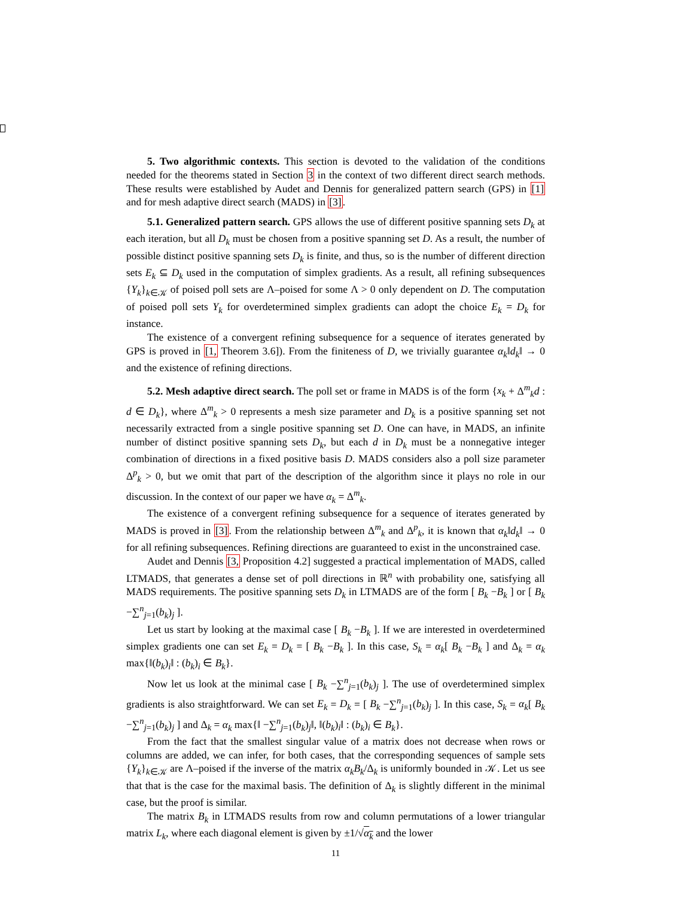5. Two algorithmic contexts. This section is devoted to the validation of the conditions needed for the theorems stated in Section 3 in the context of two different direct search methods. These results were established by Audet and Dennis for generalized pattern search (GPS) in [1] and for mesh adaptive direct search (MADS) in [3].
5.1. Generalized pattern search. GPS allows the use of different positive spanning sets D<sub>k</sub> at each iteration, but all D<sub>k</sub> must be chosen from a positive spanning set D. As a result, the number of possible distinct positive spanning sets D<sub>k</sub> is finite, and thus, so is the number of different direction sets E<sub>k</sub> ⊆ D<sub>k</sub> used in the computation of simplex gradients. As a result, all refining subsequences {Y<sub>k</sub>}<sub>k∈𝒦</sub> of poised poll sets are Λ–poised for some Λ > 0 only dependent on D. The computation of poised poll sets Y<sub>k</sub> for overdetermined simplex gradients can adopt the choice E<sub>k</sub> = D<sub>k</sub> for instance.
The existence of a convergent refining subsequence for a sequence of iterates generated by GPS is proved in [1, Theorem 3.6]). From the finiteness of D, we trivially guarantee α<sub>k</sub>‖d<sub>k</sub>‖ → 0 and the existence of refining directions.
5.2. Mesh adaptive direct search. The poll set or frame in MADS is of the form {x<sub>k</sub> + Δ<sup>m</sup><sub>k</sub>d : d ∈ D<sub>k</sub>}, where Δ<sup>m</sup><sub>k</sub> > 0 represents a mesh size parameter and D<sub>k</sub> is a positive spanning set not necessarily extracted from a single positive spanning set D. One can have, in MADS, an infinite number of distinct positive spanning sets D<sub>k</sub>, but each d in D<sub>k</sub> must be a nonnegative integer combination of directions in a fixed positive basis D. MADS considers also a poll size parameter Δ<sup>p</sup><sub>k</sub> > 0, but we omit that part of the description of the algorithm since it plays no role in our discussion. In the context of our paper we have α<sub>k</sub> = Δ<sup>m</sup><sub>k</sub>.
The existence of a convergent refining subsequence for a sequence of iterates generated by MADS is proved in [3]. From the relationship between Δ<sup>m</sup><sub>k</sub> and Δ<sup>p</sup><sub>k</sub>, it is known that α<sub>k</sub>‖d<sub>k</sub>‖ → 0 for all refining subsequences. Refining directions are guaranteed to exist in the unconstrained case.
Audet and Dennis [3, Proposition 4.2] suggested a practical implementation of MADS, called LTMADS, that generates a dense set of poll directions in ℝ<sup>n</sup> with probability one, satisfying all MADS requirements. The positive spanning sets D<sub>k</sub> in LTMADS are of the form [ B<sub>k</sub> −B<sub>k</sub> ] or [ B<sub>k</sub> −∑<sup>n</sup><sub>j=1</sub>(b<sub>k</sub>)<sub>j</sub> ].
Let us start by looking at the maximal case [ B<sub>k</sub> −B<sub>k</sub> ]. If we are interested in overdetermined simplex gradients one can set E<sub>k</sub> = D<sub>k</sub> = [ B<sub>k</sub> −B<sub>k</sub> ]. In this case, S<sub>k</sub> = α<sub>k</sub>[ B<sub>k</sub> −B<sub>k</sub> ] and Δ<sub>k</sub> = α<sub>k</sub> max{‖(b<sub>k</sub>)<sub>i</sub>‖ : (b<sub>k</sub>)<sub>i</sub> ∈ B<sub>k</sub>}.
Now let us look at the minimal case [ B<sub>k</sub> −∑<sup>n</sup><sub>j=1</sub>(b<sub>k</sub>)<sub>j</sub> ]. The use of overdetermined simplex gradients is also straightforward. We can set E<sub>k</sub> = D<sub>k</sub> = [ B<sub>k</sub> −∑<sup>n</sup><sub>j=1</sub>(b<sub>k</sub>)<sub>j</sub> ]. In this case, S<sub>k</sub> = α<sub>k</sub>[ B<sub>k</sub> −∑<sup>n</sup><sub>j=1</sub>(b<sub>k</sub>)<sub>j</sub> ] and Δ<sub>k</sub> = α<sub>k</sub> max{‖ −∑<sup>n</sup><sub>j=1</sub>(b<sub>k</sub>)<sub>j</sub>‖, ‖(b<sub>k</sub>)<sub>i</sub>‖ : (b<sub>k</sub>)<sub>i</sub> ∈ B<sub>k</sub>}.
From the fact that the smallest singular value of a matrix does not decrease when rows or columns are added, we can infer, for both cases, that the corresponding sequences of sample sets {Y<sub>k</sub>}<sub>k∈𝒦</sub> are Λ–poised if the inverse of the matrix α<sub>k</sub>B<sub>k</sub>/Δ<sub>k</sub> is uniformly bounded in 𝒦. Let us see that that is the case for the maximal basis. The definition of Δ<sub>k</sub> is slightly different in the minimal case, but the proof is similar.
The matrix B<sub>k</sub> in LTMADS results from row and column permutations of a lower triangular matrix L<sub>k</sub>, where each diagonal element is given by ±1/√α<sub>k</sub> and the lower
11